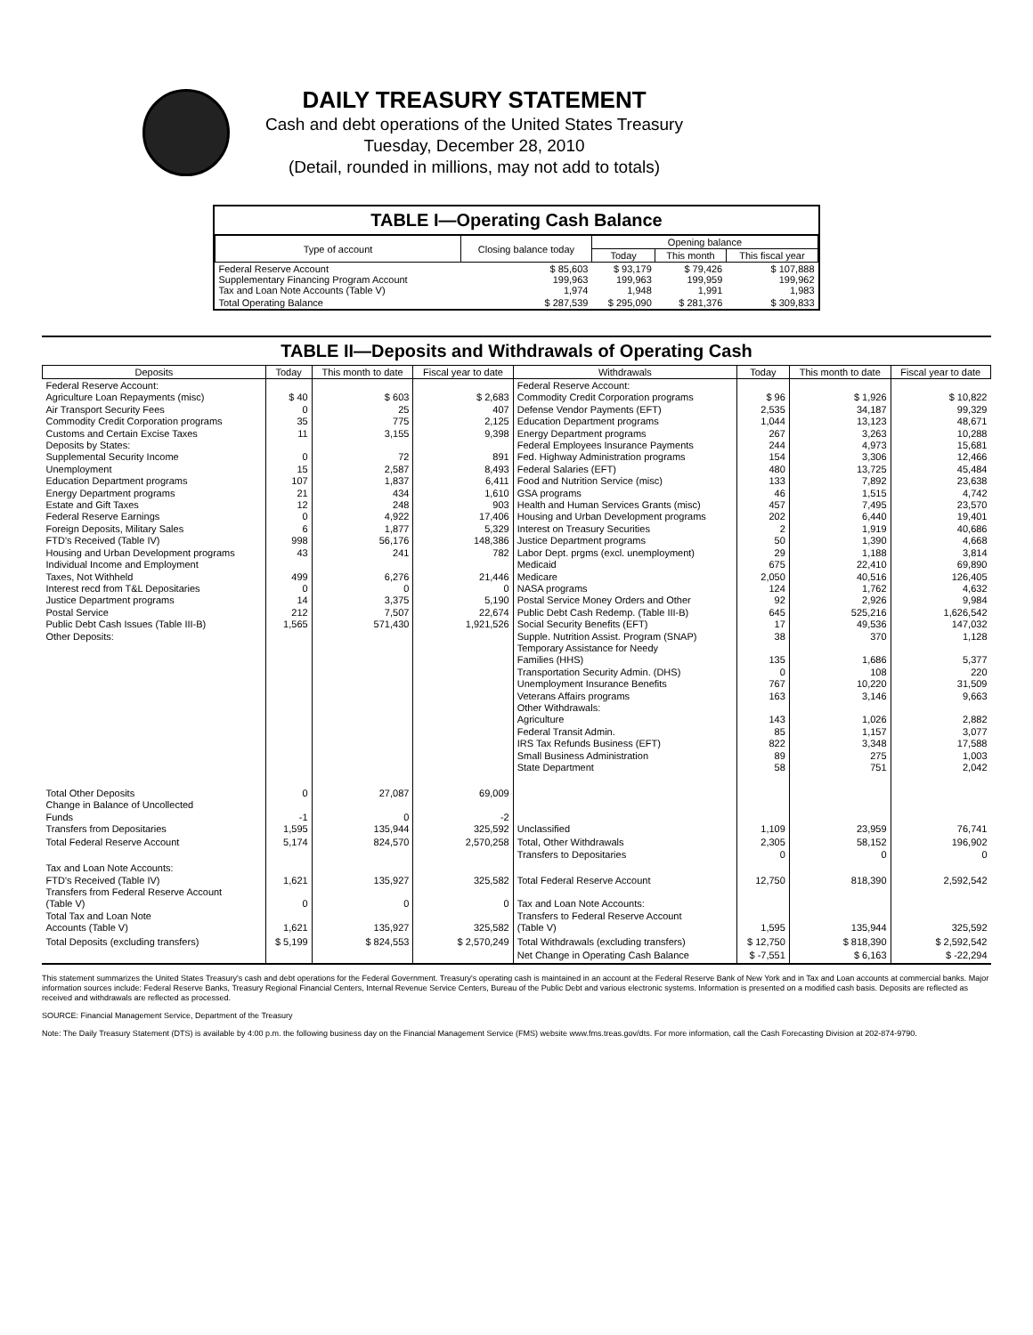DAILY TREASURY STATEMENT
Cash and debt operations of the United States Treasury
Tuesday, December 28, 2010
(Detail, rounded in millions, may not add to totals)
TABLE I—Operating Cash Balance
| Type of account | Closing balance today | Opening balance | | |
| --- | --- | --- | --- | --- |
| | | Today | This month | This fiscal year |
| Federal Reserve Account Supplementary Financing Program Account Tax and Loan Note Accounts (Table V) | $ 85,603 199,963 1,974 | $ 93,179 199,963 1,948 | $ 79,426 199,959 1,991 | $ 107,888 199,962 1,983 |
| Total Operating Balance | $ 287,539 | $ 295,090 | $ 281,376 | $ 309,833 |
TABLE II—Deposits and Withdrawals of Operating Cash
| Deposits | Today | This month to date | Fiscal year to date | Withdrawals | Today | This month to date | Fiscal year to date |
| --- | --- | --- | --- | --- | --- | --- | --- |
| Federal Reserve Account: Agriculture Loan Repayments (misc) Air Transport Security Fees Commodity Credit Corporation programs Customs and Certain Excise Taxes Deposits by States: Supplemental Security Income Unemployment Education Department programs Energy Department programs Estate and Gift Taxes Federal Reserve Earnings Foreign Deposits, Military Sales FTD's Received (Table IV) Housing and Urban Development programs Individual Income and Employment Taxes, Not Withheld Interest recd from T&L Depositaries Justice Department programs Postal Service Public Debt Cash Issues (Table III-B) Other Deposits: | $ 40 0 35 11 0 15 107 21 12 0 6 998 43 499 0 14 212 1,565 | $ 603 25 775 3,155 72 2,587 1,837 434 248 4,922 1,877 56,176 241 6,276 0 3,375 7,507 571,430 | $ 2,683 407 2,125 9,398 891 8,493 6,411 1,610 903 17,406 5,329 148,386 782 21,446 0 5,190 22,674 1,921,526 | Federal Reserve Account: Commodity Credit Corporation programs Defense Vendor Payments (EFT) Education Department programs Energy Department programs Federal Employees Insurance Payments Fed. Highway Administration programs Federal Salaries (EFT) Food and Nutrition Service (misc) GSA programs Health and Human Services Grants (misc) Housing and Urban Development programs Interest on Treasury Securities Justice Department programs Labor Dept. prgms (excl. unemployment) Medicaid Medicare NASA programs Postal Service Money Orders and Other Public Debt Cash Redemp. (Table III-B) Social Security Benefits (EFT) Supple. Nutrition Assist. Program (SNAP) Temporary Assistance for Needy Families (HHS) Transportation Security Admin. (DHS) Unemployment Insurance Benefits Veterans Affairs programs Other Withdrawals: Agriculture Federal Transit Admin. IRS Tax Refunds Business (EFT) Small Business Administration State Department | $ 96 2,535 1,044 267 244 154 480 133 46 457 202 2 50 29 675 2,050 124 92 645 17 38 135 0 767 163 143 85 822 89 58 | $ 1,926 34,187 13,123 3,263 4,973 3,306 13,725 7,892 1,515 7,495 6,440 1,919 1,390 1,188 22,410 40,516 1,762 2,926 525,216 49,536 370 1,686 108 10,220 3,146 1,026 1,157 3,348 275 751 | $ 10,822 99,329 48,671 10,288 15,681 12,466 45,484 23,638 4,742 23,570 19,401 40,686 4,668 3,814 69,890 126,405 4,632 9,984 1,626,542 147,032 1,128 5,377 220 31,509 9,663 2,882 3,077 17,588 1,003 2,042 |
| Total Other Deposits Change in Balance of Uncollected Funds Transfers from Depositaries | 0 -1 1,595 | 27,087 0 135,944 | 69,009 -2 325,592 | Unclassified | 1,109 | 23,959 | 76,741 |
| Total Federal Reserve Account | 5,174 | 824,570 | 2,570,258 | Total, Other Withdrawals Transfers to Depositaries | 2,305 0 | 58,152 0 | 196,902 0 |
| Tax and Loan Note Accounts: FTD's Received (Table IV) Transfers from Federal Reserve Account (Table V) Total Tax and Loan Note Accounts (Table V) | 1,621 0 1,621 | 135,927 0 135,927 | 325,582 0 325,582 | Total Federal Reserve Account Tax and Loan Note Accounts: Transfers to Federal Reserve Account (Table V) | 12,750 1,595 | 818,390 135,944 | 2,592,542 325,592 |
| Total Deposits (excluding transfers) | $ 5,199 | $ 824,553 | $ 2,570,249 | Total Withdrawals (excluding transfers) | $ 12,750 | $ 818,390 | $ 2,592,542 |
| | | | | Net Change in Operating Cash Balance | $ -7,551 | $ 6,163 | $ -22,294 |
This statement summarizes the United States Treasury's cash and debt operations for the Federal Government. Treasury's operating cash is maintained in an account at the Federal Reserve Bank of New York and in Tax and Loan accounts at commercial banks. Major information sources include: Federal Reserve Banks, Treasury Regional Financial Centers, Internal Revenue Service Centers, Bureau of the Public Debt and various electronic systems. Information is presented on a modified cash basis. Deposits are reflected as received and withdrawals are reflected as processed.
SOURCE: Financial Management Service, Department of the Treasury
Note: The Daily Treasury Statement (DTS) is available by 4:00 p.m. the following business day on the Financial Management Service (FMS) website www.fms.treas.gov/dts. For more information, call the Cash Forecasting Division at 202-874-9790.